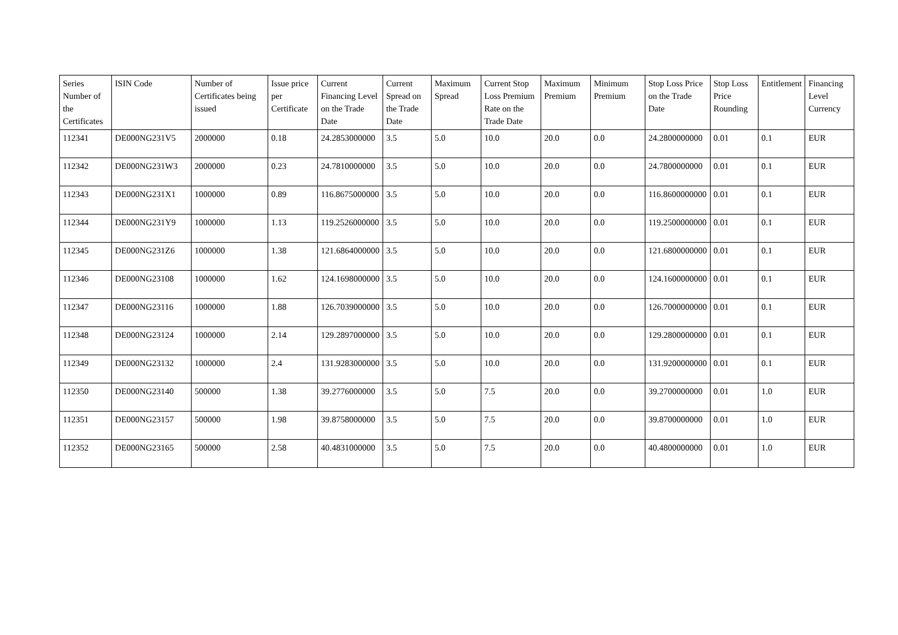| Series Number of the Certificates | ISIN Code | Number of Certificates being issued | Issue price per Certificate | Current Financing Level on the Trade Date | Current Spread on the Trade Date | Maximum Spread | Current Stop Loss Premium Rate on the Trade Date | Maximum Premium | Minimum Premium | Stop Loss Price on the Trade Date | Stop Loss Price Rounding | Entitlement | Financing Level Currency |
| --- | --- | --- | --- | --- | --- | --- | --- | --- | --- | --- | --- | --- | --- |
| 112341 | DE000NG231V5 | 2000000 | 0.18 | 24.2853000000 | 3.5 | 5.0 | 10.0 | 20.0 | 0.0 | 24.2800000000 | 0.01 | 0.1 | EUR |
| 112342 | DE000NG231W3 | 2000000 | 0.23 | 24.7810000000 | 3.5 | 5.0 | 10.0 | 20.0 | 0.0 | 24.7800000000 | 0.01 | 0.1 | EUR |
| 112343 | DE000NG231X1 | 1000000 | 0.89 | 116.8675000000 | 3.5 | 5.0 | 10.0 | 20.0 | 0.0 | 116.8600000000 | 0.01 | 0.1 | EUR |
| 112344 | DE000NG231Y9 | 1000000 | 1.13 | 119.2526000000 | 3.5 | 5.0 | 10.0 | 20.0 | 0.0 | 119.2500000000 | 0.01 | 0.1 | EUR |
| 112345 | DE000NG231Z6 | 1000000 | 1.38 | 121.6864000000 | 3.5 | 5.0 | 10.0 | 20.0 | 0.0 | 121.6800000000 | 0.01 | 0.1 | EUR |
| 112346 | DE000NG23108 | 1000000 | 1.62 | 124.1698000000 | 3.5 | 5.0 | 10.0 | 20.0 | 0.0 | 124.1600000000 | 0.01 | 0.1 | EUR |
| 112347 | DE000NG23116 | 1000000 | 1.88 | 126.7039000000 | 3.5 | 5.0 | 10.0 | 20.0 | 0.0 | 126.7000000000 | 0.01 | 0.1 | EUR |
| 112348 | DE000NG23124 | 1000000 | 2.14 | 129.2897000000 | 3.5 | 5.0 | 10.0 | 20.0 | 0.0 | 129.2800000000 | 0.01 | 0.1 | EUR |
| 112349 | DE000NG23132 | 1000000 | 2.4 | 131.9283000000 | 3.5 | 5.0 | 10.0 | 20.0 | 0.0 | 131.9200000000 | 0.01 | 0.1 | EUR |
| 112350 | DE000NG23140 | 500000 | 1.38 | 39.2776000000 | 3.5 | 5.0 | 7.5 | 20.0 | 0.0 | 39.2700000000 | 0.01 | 1.0 | EUR |
| 112351 | DE000NG23157 | 500000 | 1.98 | 39.8758000000 | 3.5 | 5.0 | 7.5 | 20.0 | 0.0 | 39.8700000000 | 0.01 | 1.0 | EUR |
| 112352 | DE000NG23165 | 500000 | 2.58 | 40.4831000000 | 3.5 | 5.0 | 7.5 | 20.0 | 0.0 | 40.4800000000 | 0.01 | 1.0 | EUR |